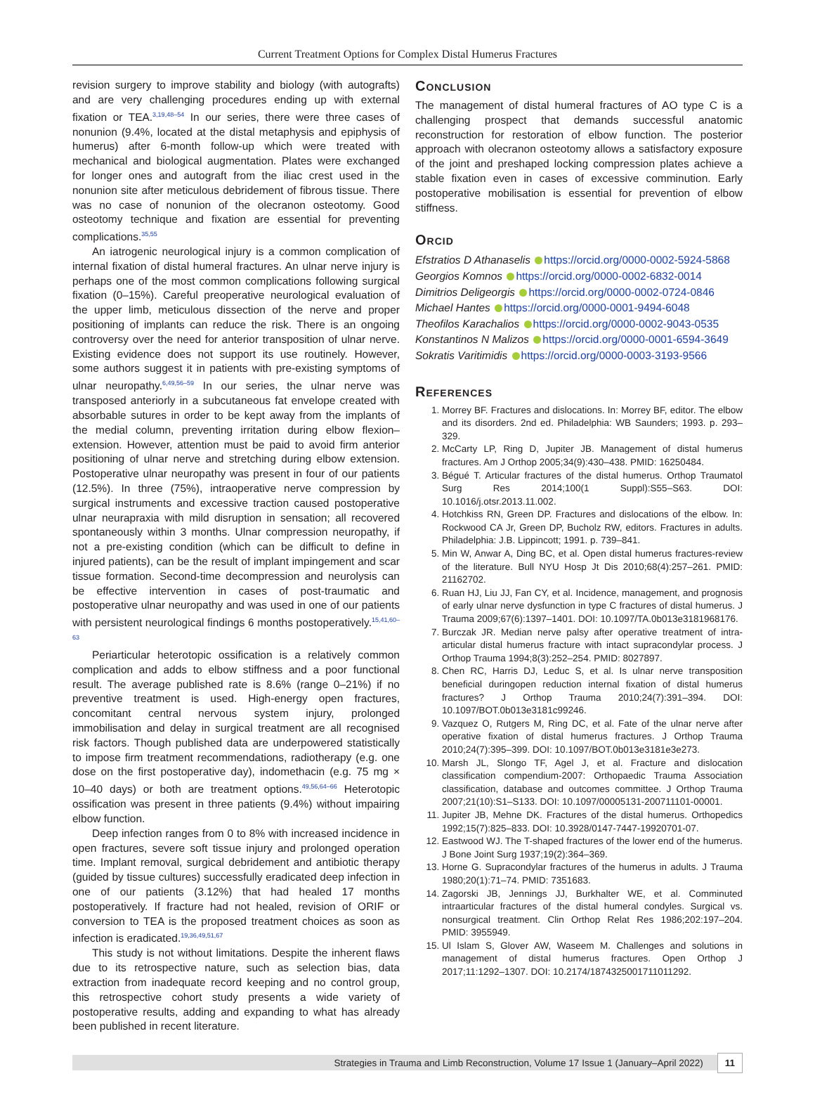Current Treatment Options for Complex Distal Humerus Fractures
revision surgery to improve stability and biology (with autografts) and are very challenging procedures ending up with external fixation or TEA.<sup>3,19,48–54</sup> In our series, there were three cases of nonunion (9.4%, located at the distal metaphysis and epiphysis of humerus) after 6-month follow-up which were treated with mechanical and biological augmentation. Plates were exchanged for longer ones and autograft from the iliac crest used in the nonunion site after meticulous debridement of fibrous tissue. There was no case of nonunion of the olecranon osteotomy. Good osteotomy technique and fixation are essential for preventing complications.<sup>35,55</sup>
An iatrogenic neurological injury is a common complication of internal fixation of distal humeral fractures. An ulnar nerve injury is perhaps one of the most common complications following surgical fixation (0–15%). Careful preoperative neurological evaluation of the upper limb, meticulous dissection of the nerve and proper positioning of implants can reduce the risk. There is an ongoing controversy over the need for anterior transposition of ulnar nerve. Existing evidence does not support its use routinely. However, some authors suggest it in patients with pre-existing symptoms of ulnar neuropathy.<sup>6,49,56–59</sup> In our series, the ulnar nerve was transposed anteriorly in a subcutaneous fat envelope created with absorbable sutures in order to be kept away from the implants of the medial column, preventing irritation during elbow flexion–extension. However, attention must be paid to avoid firm anterior positioning of ulnar nerve and stretching during elbow extension. Postoperative ulnar neuropathy was present in four of our patients (12.5%). In three (75%), intraoperative nerve compression by surgical instruments and excessive traction caused postoperative ulnar neurapraxia with mild disruption in sensation; all recovered spontaneously within 3 months. Ulnar compression neuropathy, if not a pre-existing condition (which can be difficult to define in injured patients), can be the result of implant impingement and scar tissue formation. Second-time decompression and neurolysis can be effective intervention in cases of post-traumatic and postoperative ulnar neuropathy and was used in one of our patients with persistent neurological findings 6 months postoperatively.<sup>15,41,60–63</sup>
Periarticular heterotopic ossification is a relatively common complication and adds to elbow stiffness and a poor functional result. The average published rate is 8.6% (range 0–21%) if no preventive treatment is used. High-energy open fractures, concomitant central nervous system injury, prolonged immobilisation and delay in surgical treatment are all recognised risk factors. Though published data are underpowered statistically to impose firm treatment recommendations, radiotherapy (e.g. one dose on the first postoperative day), indomethacin (e.g. 75 mg × 10–40 days) or both are treatment options.<sup>49,56,64–66</sup> Heterotopic ossification was present in three patients (9.4%) without impairing elbow function.
Deep infection ranges from 0 to 8% with increased incidence in open fractures, severe soft tissue injury and prolonged operation time. Implant removal, surgical debridement and antibiotic therapy (guided by tissue cultures) successfully eradicated deep infection in one of our patients (3.12%) that had healed 17 months postoperatively. If fracture had not healed, revision of ORIF or conversion to TEA is the proposed treatment choices as soon as infection is eradicated.<sup>19,36,49,51,67</sup>
This study is not without limitations. Despite the inherent flaws due to its retrospective nature, such as selection bias, data extraction from inadequate record keeping and no control group, this retrospective cohort study presents a wide variety of postoperative results, adding and expanding to what has already been published in recent literature.
Conclusion
The management of distal humeral fractures of AO type C is a challenging prospect that demands successful anatomic reconstruction for restoration of elbow function. The posterior approach with olecranon osteotomy allows a satisfactory exposure of the joint and preshaped locking compression plates achieve a stable fixation even in cases of excessive comminution. Early postoperative mobilisation is essential for prevention of elbow stiffness.
Orcid
Efstratios D Athanaselis https://orcid.org/0000-0002-5924-5868
Georgios Komnos https://orcid.org/0000-0002-6832-0014
Dimitrios Deligeorgis https://orcid.org/0000-0002-0724-0846
Michael Hantes https://orcid.org/0000-0001-9494-6048
Theofilos Karachalios https://orcid.org/0000-0002-9043-0535
Konstantinos N Malizos https://orcid.org/0000-0001-6594-3649
Sokratis Varitimidis https://orcid.org/0000-0003-3193-9566
References
1. Morrey BF. Fractures and dislocations. In: Morrey BF, editor. The elbow and its disorders. 2nd ed. Philadelphia: WB Saunders; 1993. p. 293–329.
2. McCarty LP, Ring D, Jupiter JB. Management of distal humerus fractures. Am J Orthop 2005;34(9):430–438. PMID: 16250484.
3. Bégué T. Articular fractures of the distal humerus. Orthop Traumatol Surg Res 2014;100(1 Suppl):S55–S63. DOI: 10.1016/j.otsr.2013.11.002.
4. Hotchkiss RN, Green DP. Fractures and dislocations of the elbow. In: Rockwood CA Jr, Green DP, Bucholz RW, editors. Fractures in adults. Philadelphia: J.B. Lippincott; 1991. p. 739–841.
5. Min W, Anwar A, Ding BC, et al. Open distal humerus fractures-review of the literature. Bull NYU Hosp Jt Dis 2010;68(4):257–261. PMID: 21162702.
6. Ruan HJ, Liu JJ, Fan CY, et al. Incidence, management, and prognosis of early ulnar nerve dysfunction in type C fractures of distal humerus. J Trauma 2009;67(6):1397–1401. DOI: 10.1097/TA.0b013e3181968176.
7. Burczak JR. Median nerve palsy after operative treatment of intra-articular distal humerus fracture with intact supracondylar process. J Orthop Trauma 1994;8(3):252–254. PMID: 8027897.
8. Chen RC, Harris DJ, Leduc S, et al. Is ulnar nerve transposition beneficial duringopen reduction internal fixation of distal humerus fractures? J Orthop Trauma 2010;24(7):391–394. DOI: 10.1097/BOT.0b013e3181c99246.
9. Vazquez O, Rutgers M, Ring DC, et al. Fate of the ulnar nerve after operative fixation of distal humerus fractures. J Orthop Trauma 2010;24(7):395–399. DOI: 10.1097/BOT.0b013e3181e3e273.
10. Marsh JL, Slongo TF, Agel J, et al. Fracture and dislocation classification compendium-2007: Orthopaedic Trauma Association classification, database and outcomes committee. J Orthop Trauma 2007;21(10):S1–S133. DOI: 10.1097/00005131-200711101-00001.
11. Jupiter JB, Mehne DK. Fractures of the distal humerus. Orthopedics 1992;15(7):825–833. DOI: 10.3928/0147-7447-19920701-07.
12. Eastwood WJ. The T-shaped fractures of the lower end of the humerus. J Bone Joint Surg 1937;19(2):364–369.
13. Horne G. Supracondylar fractures of the humerus in adults. J Trauma 1980;20(1):71–74. PMID: 7351683.
14. Zagorski JB, Jennings JJ, Burkhalter WE, et al. Comminuted intraarticular fractures of the distal humeral condyles. Surgical vs. nonsurgical treatment. Clin Orthop Relat Res 1986;202:197–204. PMID: 3955949.
15. Ul Islam S, Glover AW, Waseem M. Challenges and solutions in management of distal humerus fractures. Open Orthop J 2017;11:1292–1307. DOI: 10.2174/1874325001711011292.
Strategies in Trauma and Limb Reconstruction, Volume 17 Issue 1 (January–April 2022) 11